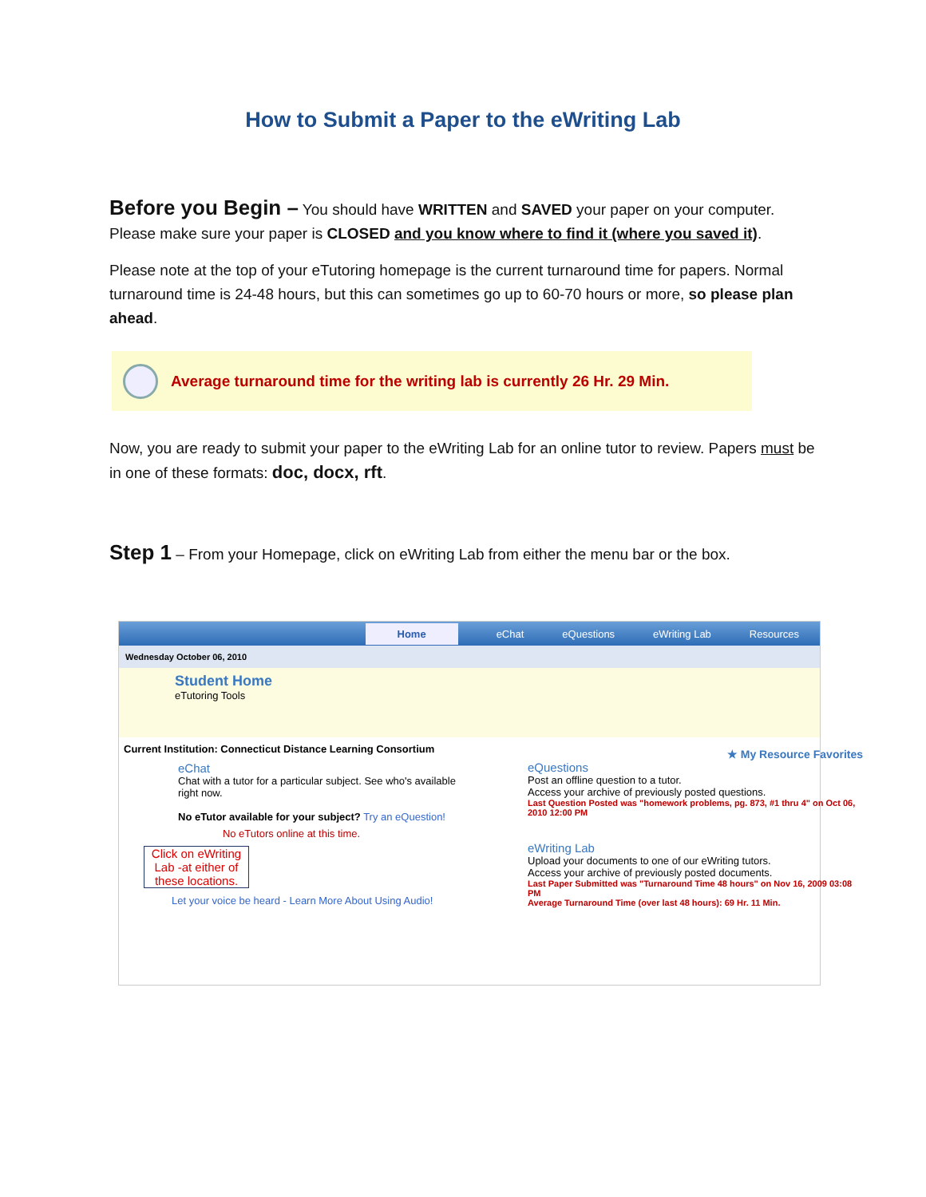How to Submit a Paper to the eWriting Lab
Before you Begin – You should have WRITTEN and SAVED your paper on your computer. Please make sure your paper is CLOSED and you know where to find it (where you saved it).
Please note at the top of your eTutoring homepage is the current turnaround time for papers. Normal turnaround time is 24-48 hours, but this can sometimes go up to 60-70 hours or more, so please plan ahead.
Average turnaround time for the writing lab is currently 26 Hr. 29 Min.
Now, you are ready to submit your paper to the eWriting Lab for an online tutor to review. Papers must be in one of these formats: doc, docx, rft.
Step 1 – From your Homepage, click on eWriting Lab from either the menu bar or the box.
Home eChat eQuestions eWriting Lab Resources
Wednesday October 06, 2010
Student Home
eTutoring Tools
Current Institution: Connecticut Distance Learning Consortium
eChat
Chat with a tutor for a particular subject. See who's available right now.
No eTutor available for your subject? Try an eQuestion!
No eTutors online at this time.
Click on eWriting Lab -at either of these locations.
Let your voice be heard - Learn More About Using Audio!
★ My Resource Favorites
eQuestions
Post an offline question to a tutor.
Access your archive of previously posted questions.
Last Question Posted was "homework problems, pg. 873, #1 thru 4" on Oct 06, 2010 12:00 PM
eWriting Lab
Upload your documents to one of our eWriting tutors.
Access your archive of previously posted documents.
Last Paper Submitted was "Turnaround Time 48 hours" on Nov 16, 2009 03:08 PM
Average Turnaround Time (over last 48 hours): 69 Hr. 11 Min.